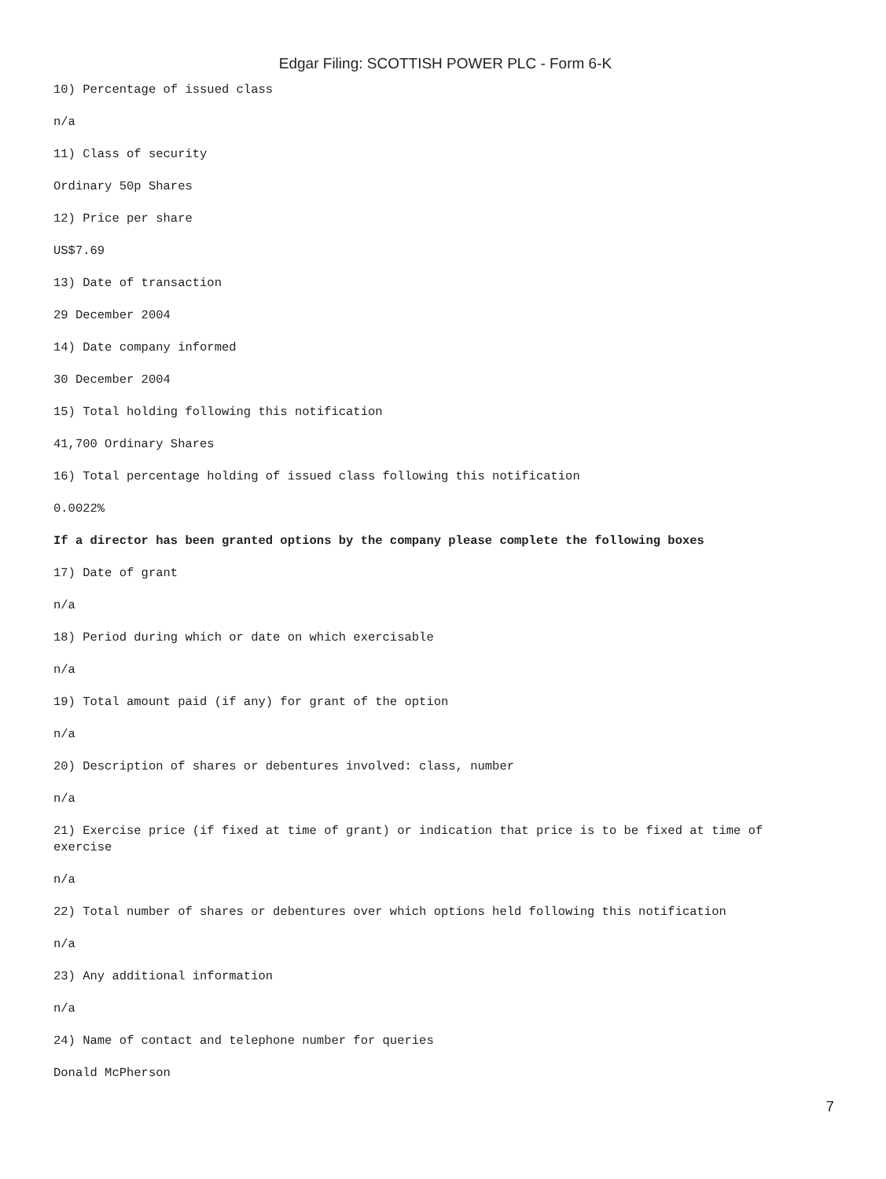Edgar Filing: SCOTTISH POWER PLC - Form 6-K
10) Percentage of issued class
n/a
11) Class of security
Ordinary 50p Shares
12) Price per share
US$7.69
13) Date of transaction
29 December 2004
14) Date company informed
30 December 2004
15) Total holding following this notification
41,700 Ordinary Shares
16) Total percentage holding of issued class following this notification
0.0022%
If a director has been granted options by the company please complete the following boxes
17) Date of grant
n/a
18) Period during which or date on which exercisable
n/a
19) Total amount paid (if any) for grant of the option
n/a
20) Description of shares or debentures involved: class, number
n/a
21) Exercise price (if fixed at time of grant) or indication that price is to be fixed at time of exercise
n/a
22) Total number of shares or debentures over which options held following this notification
n/a
23) Any additional information
n/a
24) Name of contact and telephone number for queries
Donald McPherson
7